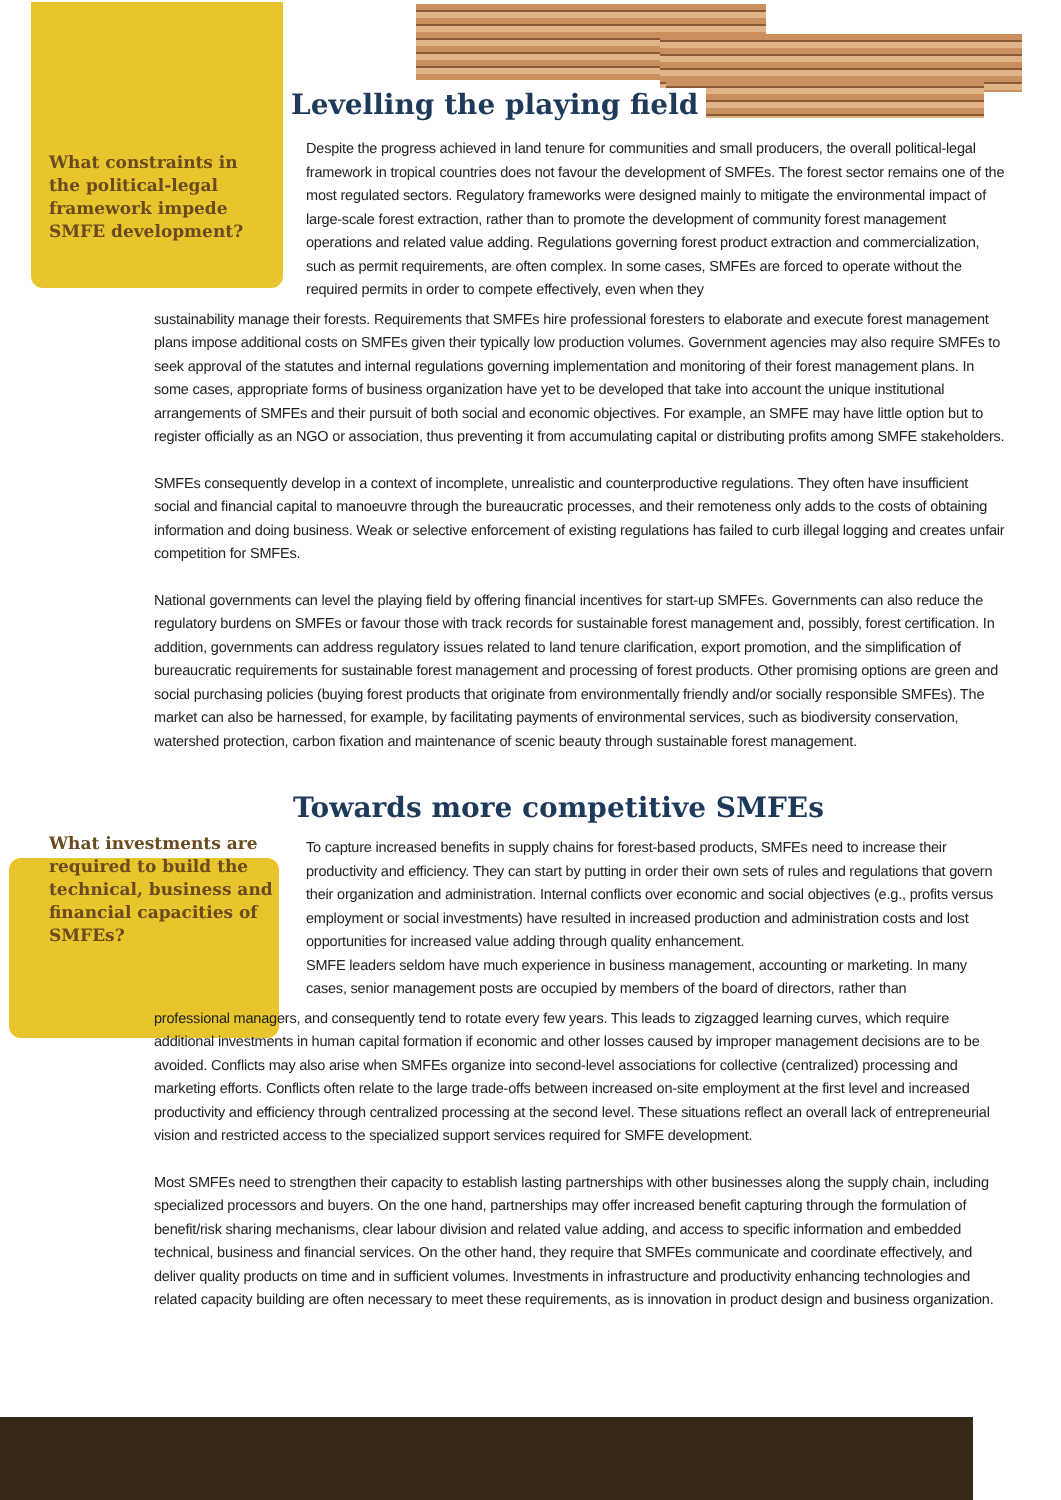Levelling the playing field
What constraints in the political-legal framework impede SMFE development?
Despite the progress achieved in land tenure for communities and small producers, the overall political-legal framework in tropical countries does not favour the development of SMFEs. The forest sector remains one of the most regulated sectors. Regulatory frameworks were designed mainly to mitigate the environmental impact of large-scale forest extraction, rather than to promote the development of community forest management operations and related value adding. Regulations governing forest product extraction and commercialization, such as permit requirements, are often complex. In some cases, SMFEs are forced to operate without the required permits in order to compete effectively, even when they
sustainability manage their forests. Requirements that SMFEs hire professional foresters to elaborate and execute forest management plans impose additional costs on SMFEs given their typically low production volumes. Government agencies may also require SMFEs to seek approval of the statutes and internal regulations governing implementation and monitoring of their forest management plans. In some cases, appropriate forms of business organization have yet to be developed that take into account the unique institutional arrangements of SMFEs and their pursuit of both social and economic objectives. For example, an SMFE may have little option but to register officially as an NGO or association, thus preventing it from accumulating capital or distributing profits among SMFE stakeholders.
SMFEs consequently develop in a context of incomplete, unrealistic and counterproductive regulations. They often have insufficient social and financial capital to manoeuvre through the bureaucratic processes, and their remoteness only adds to the costs of obtaining information and doing business. Weak or selective enforcement of existing regulations has failed to curb illegal logging and creates unfair competition for SMFEs.
National governments can level the playing field by offering financial incentives for start-up SMFEs. Governments can also reduce the regulatory burdens on SMFEs or favour those with track records for sustainable forest management and, possibly, forest certification. In addition, governments can address regulatory issues related to land tenure clarification, export promotion, and the simplification of bureaucratic requirements for sustainable forest management and processing of forest products. Other promising options are green and social purchasing policies (buying forest products that originate from environmentally friendly and/or socially responsible SMFEs). The market can also be harnessed, for example, by facilitating payments of environmental services, such as biodiversity conservation, watershed protection, carbon fixation and maintenance of scenic beauty through sustainable forest management.
Towards more competitive SMFEs
What investments are required to build the technical, business and financial capacities of SMFEs?
To capture increased benefits in supply chains for forest-based products, SMFEs need to increase their productivity and efficiency. They can start by putting in order their own sets of rules and regulations that govern their organization and administration. Internal conflicts over economic and social objectives (e.g., profits versus employment or social investments) have resulted in increased production and administration costs and lost opportunities for increased value adding through quality enhancement.
SMFE leaders seldom have much experience in business management, accounting or marketing. In many cases, senior management posts are occupied by members of the board of directors, rather than
professional managers, and consequently tend to rotate every few years. This leads to zigzagged learning curves, which require additional investments in human capital formation if economic and other losses caused by improper management decisions are to be avoided. Conflicts may also arise when SMFEs organize into second-level associations for collective (centralized) processing and marketing efforts. Conflicts often relate to the large trade-offs between increased on-site employment at the first level and increased productivity and efficiency through centralized processing at the second level. These situations reflect an overall lack of entrepreneurial vision and restricted access to the specialized support services required for SMFE development.
Most SMFEs need to strengthen their capacity to establish lasting partnerships with other businesses along the supply chain, including specialized processors and buyers. On the one hand, partnerships may offer increased benefit capturing through the formulation of benefit/risk sharing mechanisms, clear labour division and related value adding, and access to specific information and embedded technical, business and financial services. On the other hand, they require that SMFEs communicate and coordinate effectively, and deliver quality products on time and in sufficient volumes. Investments in infrastructure and productivity enhancing technologies and related capacity building are often necessary to meet these requirements, as is innovation in product design and business organization.